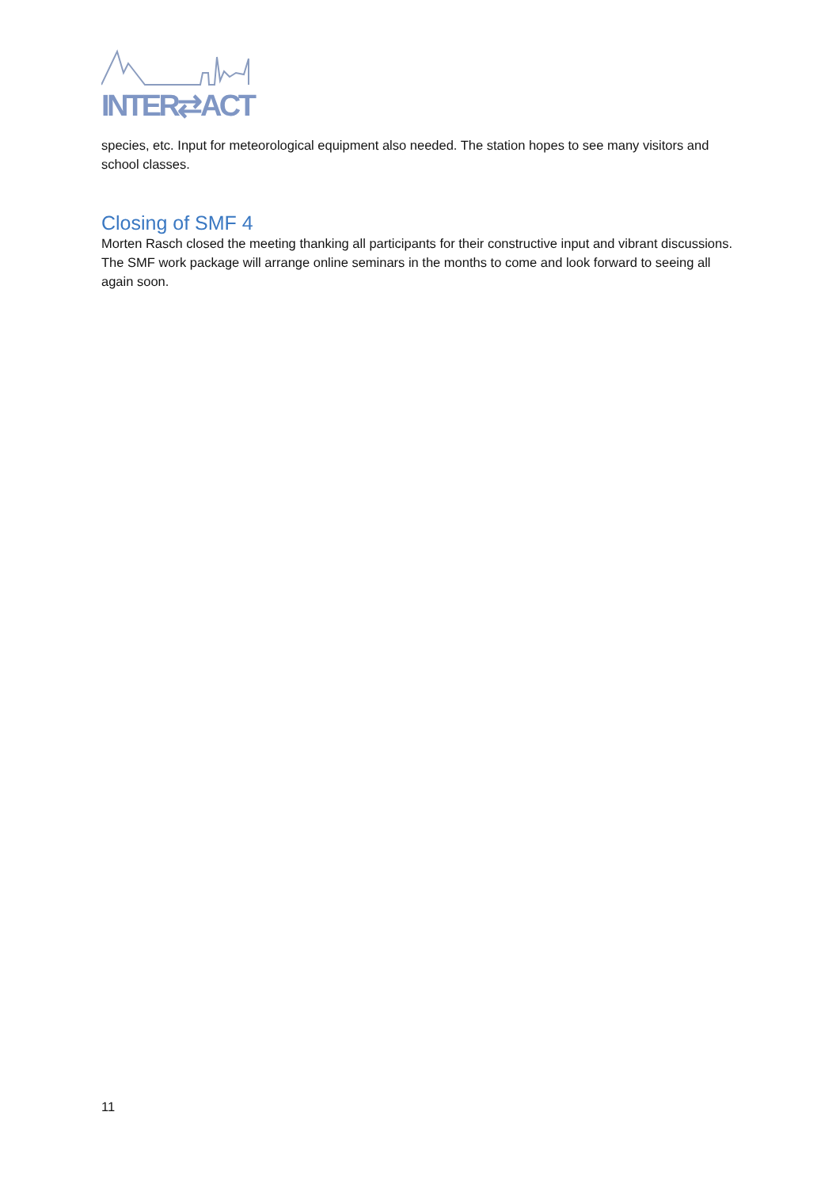INTER⇄ACT
species, etc. Input for meteorological equipment also needed. The station hopes to see many visitors and school classes.
Closing of SMF 4
Morten Rasch closed the meeting thanking all participants for their constructive input and vibrant discussions. The SMF work package will arrange online seminars in the months to come and look forward to seeing all again soon.
11